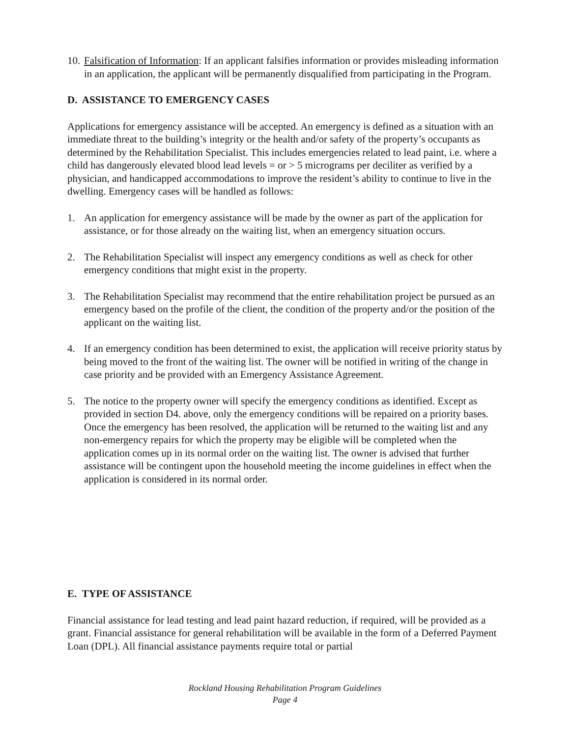10. Falsification of Information: If an applicant falsifies information or provides misleading information in an application, the applicant will be permanently disqualified from participating in the Program.
D. ASSISTANCE TO EMERGENCY CASES
Applications for emergency assistance will be accepted. An emergency is defined as a situation with an immediate threat to the building’s integrity or the health and/or safety of the property’s occupants as determined by the Rehabilitation Specialist. This includes emergencies related to lead paint, i.e. where a child has dangerously elevated blood lead levels = or > 5 micrograms per deciliter as verified by a physician, and handicapped accommodations to improve the resident’s ability to continue to live in the dwelling. Emergency cases will be handled as follows:
1. An application for emergency assistance will be made by the owner as part of the application for assistance, or for those already on the waiting list, when an emergency situation occurs.
2. The Rehabilitation Specialist will inspect any emergency conditions as well as check for other emergency conditions that might exist in the property.
3. The Rehabilitation Specialist may recommend that the entire rehabilitation project be pursued as an emergency based on the profile of the client, the condition of the property and/or the position of the applicant on the waiting list.
4. If an emergency condition has been determined to exist, the application will receive priority status by being moved to the front of the waiting list. The owner will be notified in writing of the change in case priority and be provided with an Emergency Assistance Agreement.
5. The notice to the property owner will specify the emergency conditions as identified. Except as provided in section D4. above, only the emergency conditions will be repaired on a priority bases. Once the emergency has been resolved, the application will be returned to the waiting list and any non-emergency repairs for which the property may be eligible will be completed when the application comes up in its normal order on the waiting list. The owner is advised that further assistance will be contingent upon the household meeting the income guidelines in effect when the application is considered in its normal order.
E. TYPE OF ASSISTANCE
Financial assistance for lead testing and lead paint hazard reduction, if required, will be provided as a grant. Financial assistance for general rehabilitation will be available in the form of a Deferred Payment Loan (DPL). All financial assistance payments require total or partial
Rockland Housing Rehabilitation Program Guidelines
Page 4